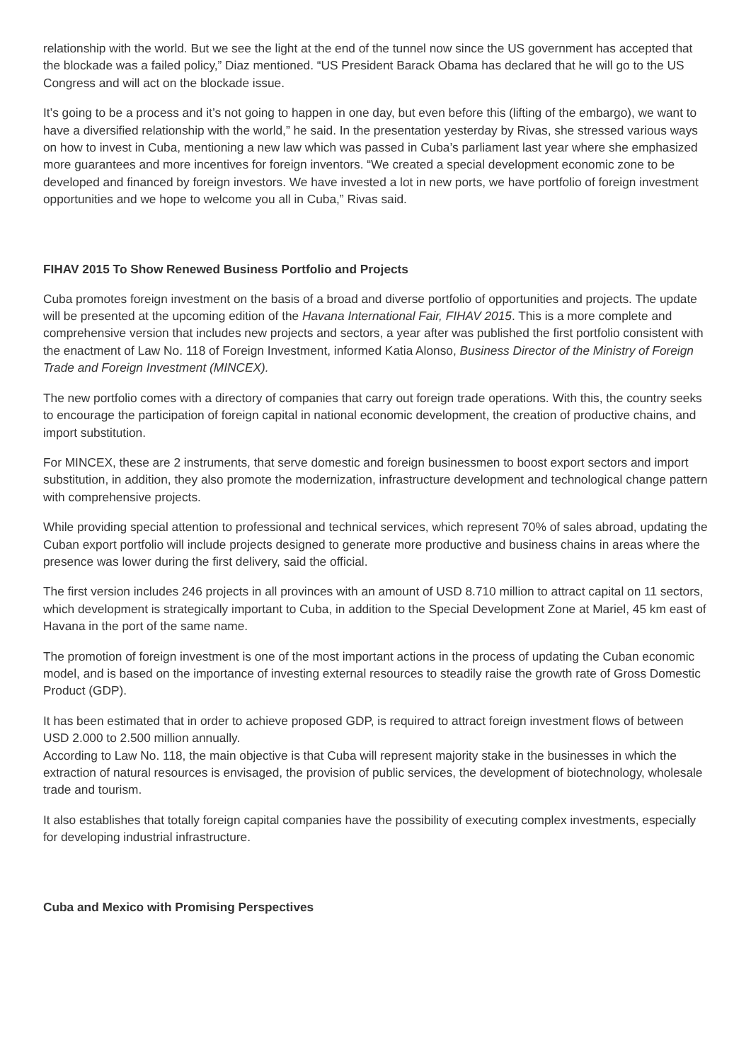relationship with the world. But we see the light at the end of the tunnel now since the US government has accepted that the blockade was a failed policy,” Diaz mentioned. “US President Barack Obama has declared that he will go to the US Congress and will act on the blockade issue.
It’s going to be a process and it’s not going to happen in one day, but even before this (lifting of the embargo), we want to have a diversified relationship with the world,” he said. In the presentation yesterday by Rivas, she stressed various ways on how to invest in Cuba, mentioning a new law which was passed in Cuba’s parliament last year where she emphasized more guarantees and more incentives for foreign inventors. “We created a special development economic zone to be developed and financed by foreign investors. We have invested a lot in new ports, we have portfolio of foreign investment opportunities and we hope to welcome you all in Cuba,” Rivas said.
FIHAV 2015 To Show Renewed Business Portfolio and Projects
Cuba promotes foreign investment on the basis of a broad and diverse portfolio of opportunities and projects. The update will be presented at the upcoming edition of the Havana International Fair, FIHAV 2015. This is a more complete and comprehensive version that includes new projects and sectors, a year after was published the first portfolio consistent with the enactment of Law No. 118 of Foreign Investment, informed Katia Alonso, Business Director of the Ministry of Foreign Trade and Foreign Investment (MINCEX).
The new portfolio comes with a directory of companies that carry out foreign trade operations. With this, the country seeks to encourage the participation of foreign capital in national economic development, the creation of productive chains, and import substitution.
For MINCEX, these are 2 instruments, that serve domestic and foreign businessmen to boost export sectors and import substitution, in addition, they also promote the modernization, infrastructure development and technological change pattern with comprehensive projects.
While providing special attention to professional and technical services, which represent 70% of sales abroad, updating the Cuban export portfolio will include projects designed to generate more productive and business chains in areas where the presence was lower during the first delivery, said the official.
The first version includes 246 projects in all provinces with an amount of USD 8.710 million to attract capital on 11 sectors, which development is strategically important to Cuba, in addition to the Special Development Zone at Mariel, 45 km east of Havana in the port of the same name.
The promotion of foreign investment is one of the most important actions in the process of updating the Cuban economic model, and is based on the importance of investing external resources to steadily raise the growth rate of Gross Domestic Product (GDP).
It has been estimated that in order to achieve proposed GDP, is required to attract foreign investment flows of between USD 2.000 to 2.500 million annually.
According to Law No. 118, the main objective is that Cuba will represent majority stake in the businesses in which the extraction of natural resources is envisaged, the provision of public services, the development of biotechnology, wholesale trade and tourism.
It also establishes that totally foreign capital companies have the possibility of executing complex investments, especially for developing industrial infrastructure.
Cuba and Mexico with Promising Perspectives